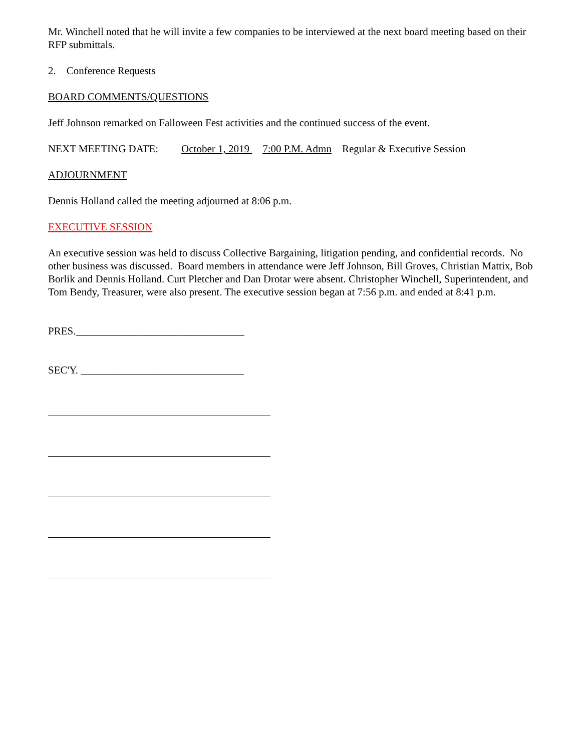Mr. Winchell noted that he will invite a few companies to be interviewed at the next board meeting based on their RFP submittals.
2. Conference Requests
BOARD COMMENTS/QUESTIONS
Jeff Johnson remarked on Falloween Fest activities and the continued success of the event.
NEXT MEETING DATE: October 1, 2019 7:00 P.M. Admn Regular & Executive Session
ADJOURNMENT
Dennis Holland called the meeting adjourned at 8:06 p.m.
EXECUTIVE SESSION
An executive session was held to discuss Collective Bargaining, litigation pending, and confidential records. No other business was discussed. Board members in attendance were Jeff Johnson, Bill Groves, Christian Mattix, Bob Borlik and Dennis Holland. Curt Pletcher and Dan Drotar were absent. Christopher Winchell, Superintendent, and Tom Bendy, Treasurer, were also present. The executive session began at 7:56 p.m. and ended at 8:41 p.m.
PRES.________________________________
SEC'Y. _______________________________